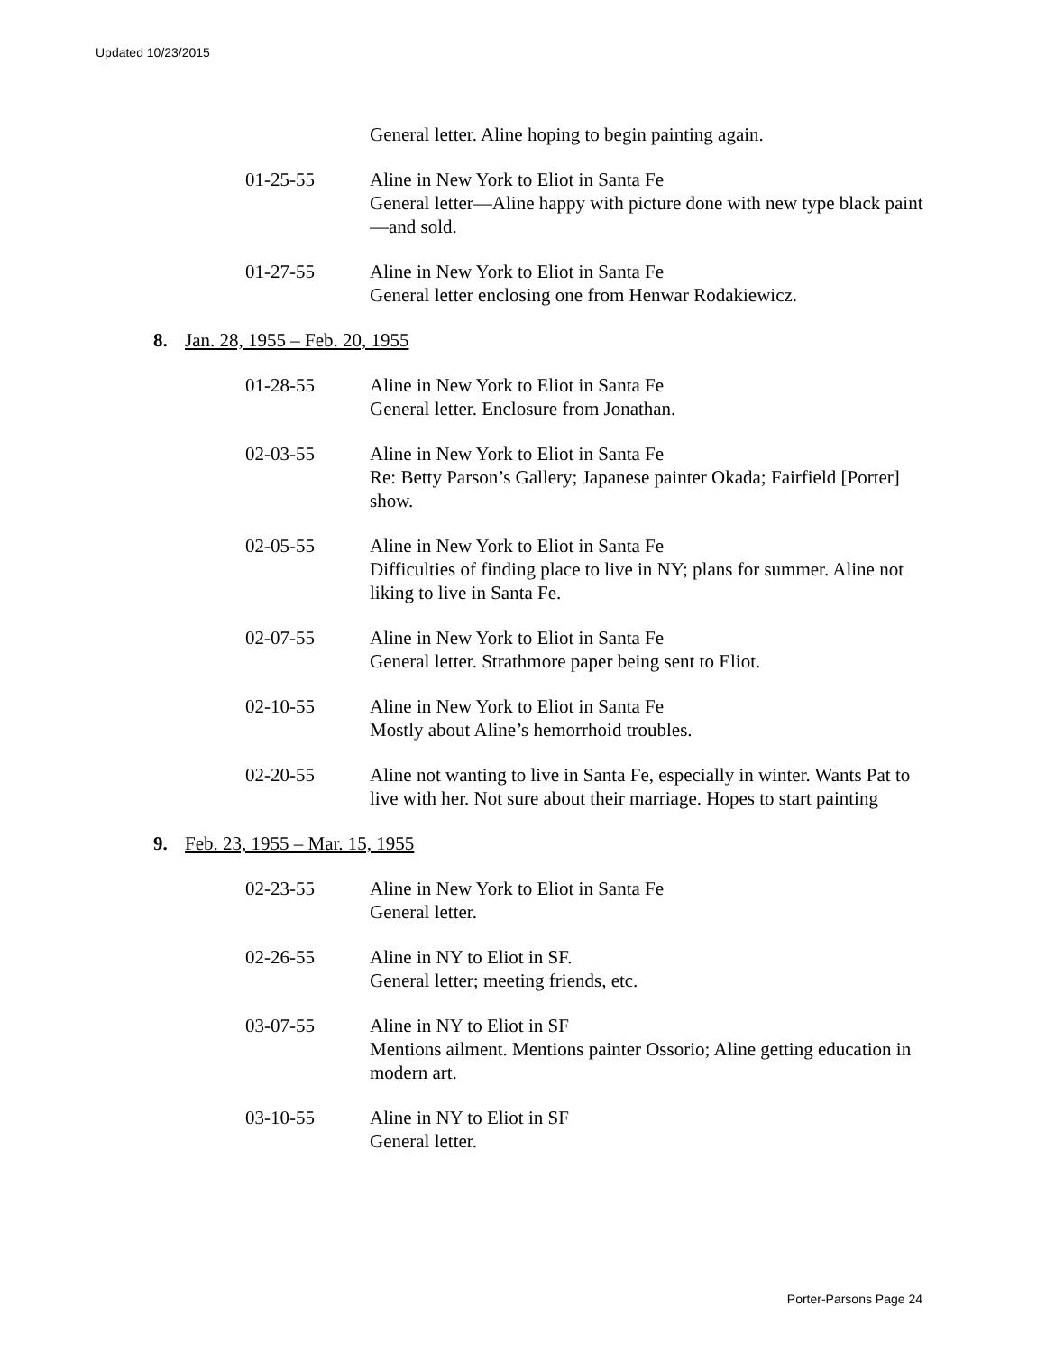Updated 10/23/2015
General letter. Aline hoping to begin painting again.
01-25-55 Aline in New York to Eliot in Santa Fe
General letter—Aline happy with picture done with new type black paint—and sold.
01-27-55 Aline in New York to Eliot in Santa Fe
General letter enclosing one from Henwar Rodakiewicz.
8. Jan. 28, 1955 – Feb. 20, 1955
01-28-55 Aline in New York to Eliot in Santa Fe
General letter. Enclosure from Jonathan.
02-03-55 Aline in New York to Eliot in Santa Fe
Re: Betty Parson’s Gallery; Japanese painter Okada; Fairfield [Porter] show.
02-05-55 Aline in New York to Eliot in Santa Fe
Difficulties of finding place to live in NY; plans for summer. Aline not liking to live in Santa Fe.
02-07-55 Aline in New York to Eliot in Santa Fe
General letter. Strathmore paper being sent to Eliot.
02-10-55 Aline in New York to Eliot in Santa Fe
Mostly about Aline’s hemorrhoid troubles.
02-20-55 Aline not wanting to live in Santa Fe, especially in winter. Wants Pat to live with her. Not sure about their marriage. Hopes to start painting
9. Feb. 23, 1955 – Mar. 15, 1955
02-23-55 Aline in New York to Eliot in Santa Fe
General letter.
02-26-55 Aline in NY to Eliot in SF.
General letter; meeting friends, etc.
03-07-55 Aline in NY to Eliot in SF
Mentions ailment. Mentions painter Ossorio; Aline getting education in modern art.
03-10-55 Aline in NY to Eliot in SF
General letter.
Porter-Parsons Page 24